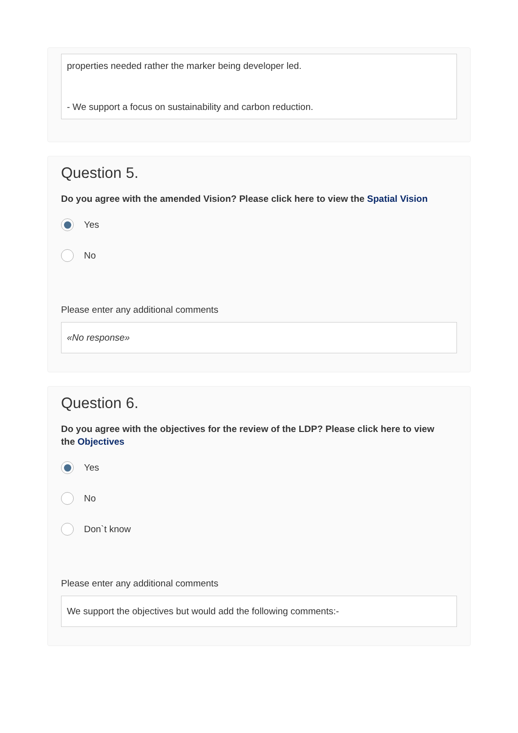properties needed rather the marker being developer led.
- We support a focus on sustainability and carbon reduction.
Question 5.
Do you agree with the amended Vision? Please click here to view the Spatial Vision
Yes
No
Please enter any additional comments
«No response»
Question 6.
Do you agree with the objectives for the review of the LDP? Please click here to view
the Objectives
Yes
No
Don`t know
Please enter any additional comments
We support the objectives but would add the following comments:-